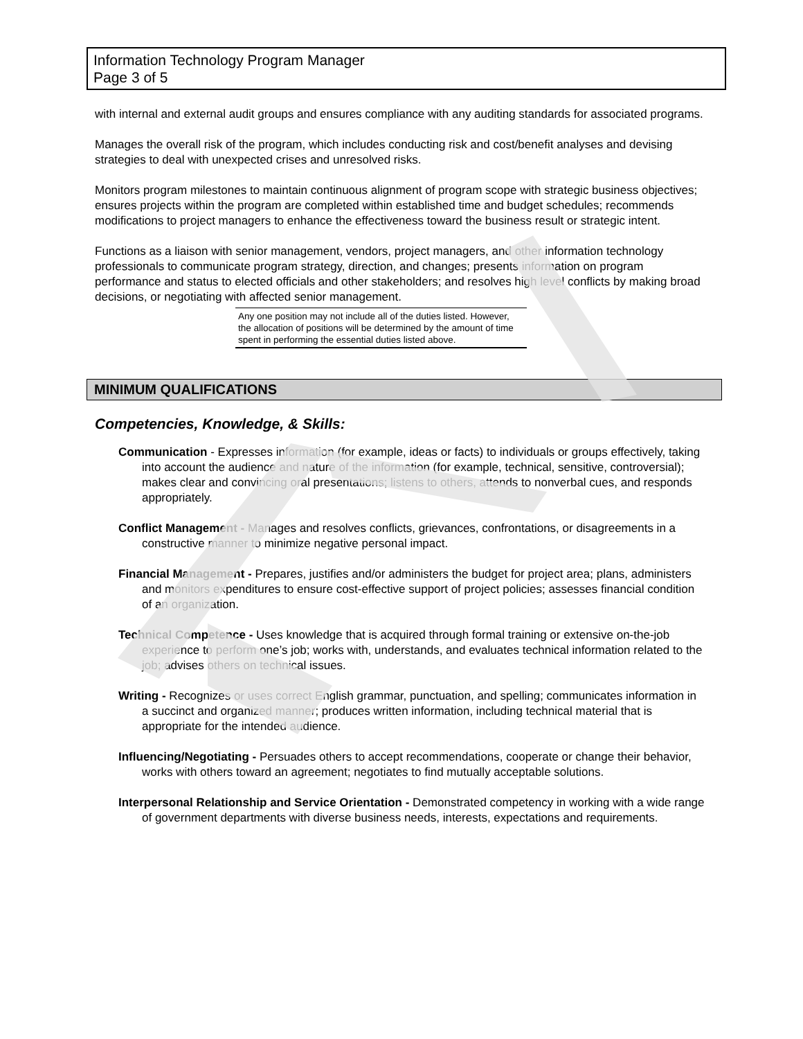Information Technology Program Manager
Page 3 of 5
with internal and external audit groups and ensures compliance with any auditing standards for associated programs.
Manages the overall risk of the program, which includes conducting risk and cost/benefit analyses and devising strategies to deal with unexpected crises and unresolved risks.
Monitors program milestones to maintain continuous alignment of program scope with strategic business objectives; ensures projects within the program are completed within established time and budget schedules; recommends modifications to project managers to enhance the effectiveness toward the business result or strategic intent.
Functions as a liaison with senior management, vendors, project managers, and other information technology professionals to communicate program strategy, direction, and changes; presents information on program performance and status to elected officials and other stakeholders; and resolves high level conflicts by making broad decisions, or negotiating with affected senior management.
Any one position may not include all of the duties listed. However, the allocation of positions will be determined by the amount of time spent in performing the essential duties listed above.
MINIMUM QUALIFICATIONS
Competencies, Knowledge, & Skills:
Communication - Expresses information (for example, ideas or facts) to individuals or groups effectively, taking into account the audience and nature of the information (for example, technical, sensitive, controversial); makes clear and convincing oral presentations; listens to others, attends to nonverbal cues, and responds appropriately.
Conflict Management - Manages and resolves conflicts, grievances, confrontations, or disagreements in a constructive manner to minimize negative personal impact.
Financial Management - Prepares, justifies and/or administers the budget for project area; plans, administers and monitors expenditures to ensure cost-effective support of project policies; assesses financial condition of an organization.
Technical Competence - Uses knowledge that is acquired through formal training or extensive on-the-job experience to perform one’s job; works with, understands, and evaluates technical information related to the job; advises others on technical issues.
Writing - Recognizes or uses correct English grammar, punctuation, and spelling; communicates information in a succinct and organized manner; produces written information, including technical material that is appropriate for the intended audience.
Influencing/Negotiating - Persuades others to accept recommendations, cooperate or change their behavior, works with others toward an agreement; negotiates to find mutually acceptable solutions.
Interpersonal Relationship and Service Orientation - Demonstrated competency in working with a wide range of government departments with diverse business needs, interests, expectations and requirements.